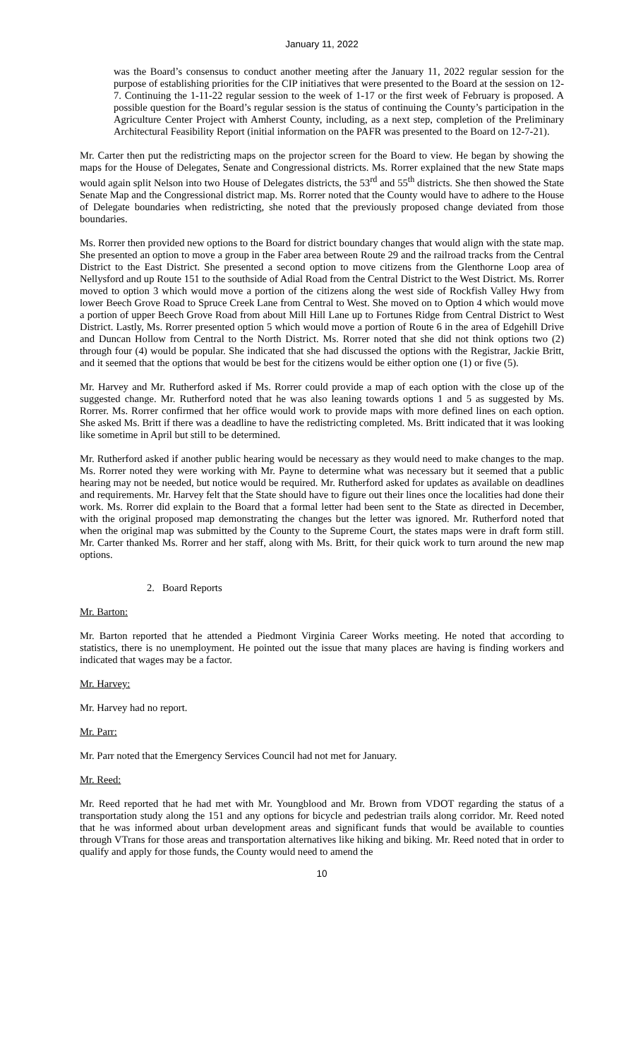January 11, 2022
was the Board’s consensus to conduct another meeting after the January 11, 2022 regular session for the purpose of establishing priorities for the CIP initiatives that were presented to the Board at the session on 12-7. Continuing the 1-11-22 regular session to the week of 1-17 or the first week of February is proposed. A possible question for the Board’s regular session is the status of continuing the County’s participation in the Agriculture Center Project with Amherst County, including, as a next step, completion of the Preliminary Architectural Feasibility Report (initial information on the PAFR was presented to the Board on 12-7-21).
Mr. Carter then put the redistricting maps on the projector screen for the Board to view. He began by showing the maps for the House of Delegates, Senate and Congressional districts. Ms. Rorrer explained that the new State maps would again split Nelson into two House of Delegates districts, the 53<sup>rd</sup> and 55<sup>th</sup> districts. She then showed the State Senate Map and the Congressional district map. Ms. Rorrer noted that the County would have to adhere to the House of Delegate boundaries when redistricting, she noted that the previously proposed change deviated from those boundaries.
Ms. Rorrer then provided new options to the Board for district boundary changes that would align with the state map. She presented an option to move a group in the Faber area between Route 29 and the railroad tracks from the Central District to the East District. She presented a second option to move citizens from the Glenthorne Loop area of Nellysford and up Route 151 to the southside of Adial Road from the Central District to the West District. Ms. Rorrer moved to option 3 which would move a portion of the citizens along the west side of Rockfish Valley Hwy from lower Beech Grove Road to Spruce Creek Lane from Central to West. She moved on to Option 4 which would move a portion of upper Beech Grove Road from about Mill Hill Lane up to Fortunes Ridge from Central District to West District. Lastly, Ms. Rorrer presented option 5 which would move a portion of Route 6 in the area of Edgehill Drive and Duncan Hollow from Central to the North District. Ms. Rorrer noted that she did not think options two (2) through four (4) would be popular. She indicated that she had discussed the options with the Registrar, Jackie Britt, and it seemed that the options that would be best for the citizens would be either option one (1) or five (5).
Mr. Harvey and Mr. Rutherford asked if Ms. Rorrer could provide a map of each option with the close up of the suggested change. Mr. Rutherford noted that he was also leaning towards options 1 and 5 as suggested by Ms. Rorrer. Ms. Rorrer confirmed that her office would work to provide maps with more defined lines on each option. She asked Ms. Britt if there was a deadline to have the redistricting completed. Ms. Britt indicated that it was looking like sometime in April but still to be determined.
Mr. Rutherford asked if another public hearing would be necessary as they would need to make changes to the map. Ms. Rorrer noted they were working with Mr. Payne to determine what was necessary but it seemed that a public hearing may not be needed, but notice would be required. Mr. Rutherford asked for updates as available on deadlines and requirements. Mr. Harvey felt that the State should have to figure out their lines once the localities had done their work. Ms. Rorrer did explain to the Board that a formal letter had been sent to the State as directed in December, with the original proposed map demonstrating the changes but the letter was ignored. Mr. Rutherford noted that when the original map was submitted by the County to the Supreme Court, the states maps were in draft form still. Mr. Carter thanked Ms. Rorrer and her staff, along with Ms. Britt, for their quick work to turn around the new map options.
2. Board Reports
Mr. Barton:
Mr. Barton reported that he attended a Piedmont Virginia Career Works meeting. He noted that according to statistics, there is no unemployment. He pointed out the issue that many places are having is finding workers and indicated that wages may be a factor.
Mr. Harvey:
Mr. Harvey had no report.
Mr. Parr:
Mr. Parr noted that the Emergency Services Council had not met for January.
Mr. Reed:
Mr. Reed reported that he had met with Mr. Youngblood and Mr. Brown from VDOT regarding the status of a transportation study along the 151 and any options for bicycle and pedestrian trails along corridor. Mr. Reed noted that he was informed about urban development areas and significant funds that would be available to counties through VTrans for those areas and transportation alternatives like hiking and biking. Mr. Reed noted that in order to qualify and apply for those funds, the County would need to amend the
10